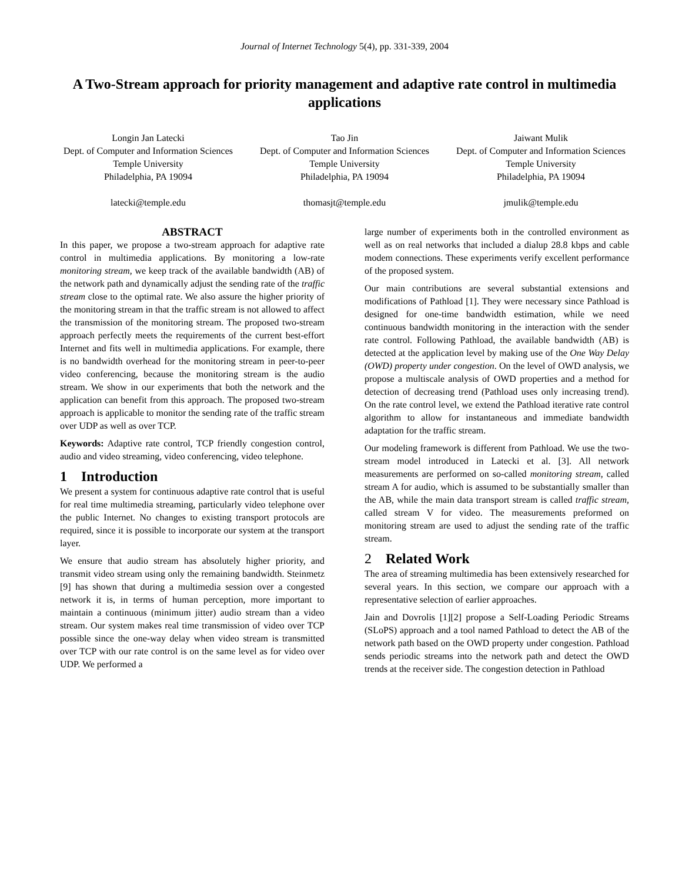Journal of Internet Technology 5(4), pp. 331-339, 2004
A Two-Stream approach for priority management and adaptive rate control in multimedia applications
Longin Jan Latecki
Dept. of Computer and Information Sciences
Temple University
Philadelphia, PA 19094
latecki@temple.edu
Tao Jin
Dept. of Computer and Information Sciences
Temple University
Philadelphia, PA 19094
thomasjt@temple.edu
Jaiwant Mulik
Dept. of Computer and Information Sciences
Temple University
Philadelphia, PA 19094
jmulik@temple.edu
ABSTRACT
In this paper, we propose a two-stream approach for adaptive rate control in multimedia applications. By monitoring a low-rate monitoring stream, we keep track of the available bandwidth (AB) of the network path and dynamically adjust the sending rate of the traffic stream close to the optimal rate. We also assure the higher priority of the monitoring stream in that the traffic stream is not allowed to affect the transmission of the monitoring stream. The proposed two-stream approach perfectly meets the requirements of the current best-effort Internet and fits well in multimedia applications. For example, there is no bandwidth overhead for the monitoring stream in peer-to-peer video conferencing, because the monitoring stream is the audio stream. We show in our experiments that both the network and the application can benefit from this approach. The proposed two-stream approach is applicable to monitor the sending rate of the traffic stream over UDP as well as over TCP.
Keywords: Adaptive rate control, TCP friendly congestion control, audio and video streaming, video conferencing, video telephone.
1 Introduction
We present a system for continuous adaptive rate control that is useful for real time multimedia streaming, particularly video telephone over the public Internet. No changes to existing transport protocols are required, since it is possible to incorporate our system at the transport layer.
We ensure that audio stream has absolutely higher priority, and transmit video stream using only the remaining bandwidth. Steinmetz [9] has shown that during a multimedia session over a congested network it is, in terms of human perception, more important to maintain a continuous (minimum jitter) audio stream than a video stream. Our system makes real time transmission of video over TCP possible since the one-way delay when video stream is transmitted over TCP with our rate control is on the same level as for video over UDP. We performed a
large number of experiments both in the controlled environment as well as on real networks that included a dialup 28.8 kbps and cable modem connections. These experiments verify excellent performance of the proposed system.
Our main contributions are several substantial extensions and modifications of Pathload [1]. They were necessary since Pathload is designed for one-time bandwidth estimation, while we need continuous bandwidth monitoring in the interaction with the sender rate control. Following Pathload, the available bandwidth (AB) is detected at the application level by making use of the One Way Delay (OWD) property under congestion. On the level of OWD analysis, we propose a multiscale analysis of OWD properties and a method for detection of decreasing trend (Pathload uses only increasing trend). On the rate control level, we extend the Pathload iterative rate control algorithm to allow for instantaneous and immediate bandwidth adaptation for the traffic stream.
Our modeling framework is different from Pathload. We use the two-stream model introduced in Latecki et al. [3]. All network measurements are performed on so-called monitoring stream, called stream A for audio, which is assumed to be substantially smaller than the AB, while the main data transport stream is called traffic stream, called stream V for video. The measurements preformed on monitoring stream are used to adjust the sending rate of the traffic stream.
2 Related Work
The area of streaming multimedia has been extensively researched for several years. In this section, we compare our approach with a representative selection of earlier approaches.
Jain and Dovrolis [1][2] propose a Self-Loading Periodic Streams (SLoPS) approach and a tool named Pathload to detect the AB of the network path based on the OWD property under congestion. Pathload sends periodic streams into the network path and detect the OWD trends at the receiver side. The congestion detection in Pathload